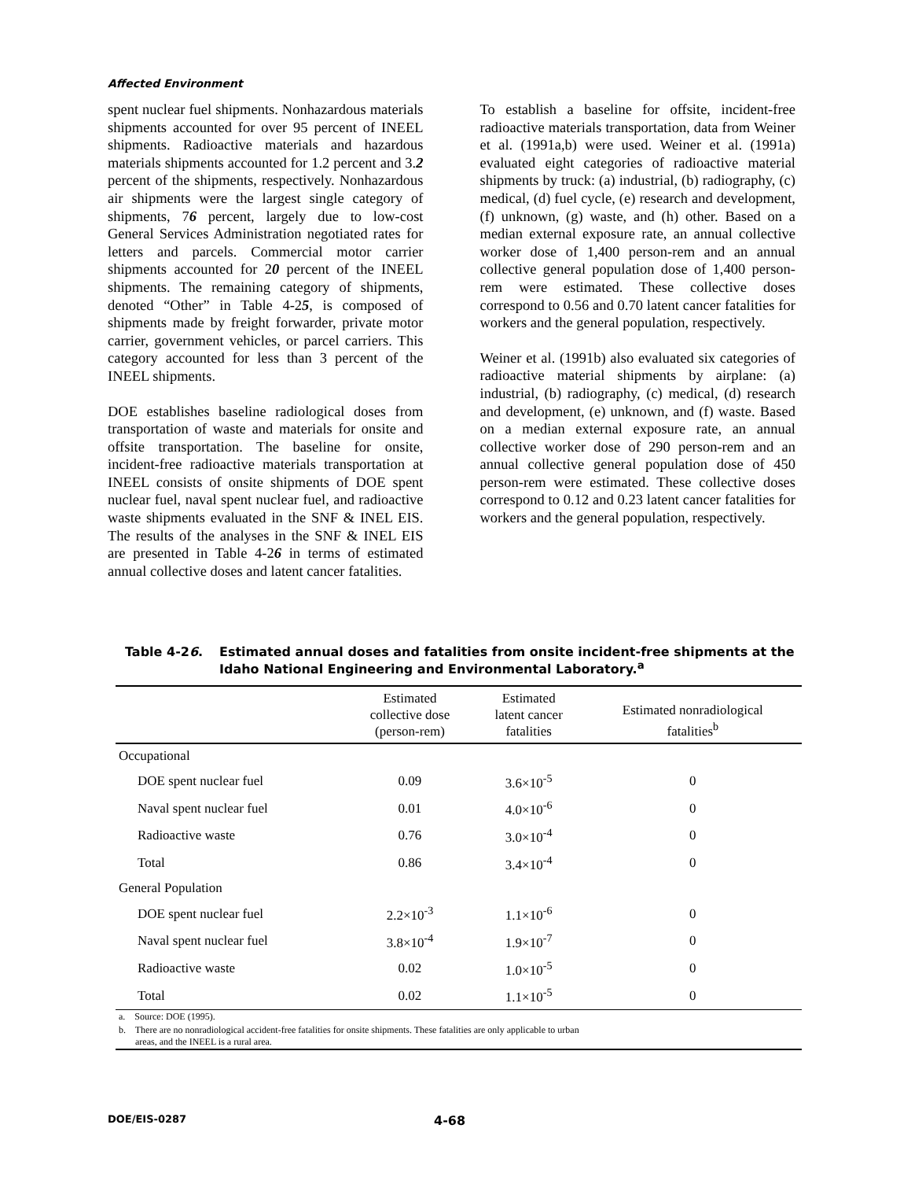Affected Environment
spent nuclear fuel shipments. Nonhazardous materials shipments accounted for over 95 percent of INEEL shipments. Radioactive materials and hazardous materials shipments accounted for 1.2 percent and 3.2 percent of the shipments, respectively. Nonhazardous air shipments were the largest single category of shipments, 76 percent, largely due to low-cost General Services Administration negotiated rates for letters and parcels. Commercial motor carrier shipments accounted for 20 percent of the INEEL shipments. The remaining category of shipments, denoted “Other” in Table 4-25, is composed of shipments made by freight forwarder, private motor carrier, government vehicles, or parcel carriers. This category accounted for less than 3 percent of the INEEL shipments.
DOE establishes baseline radiological doses from transportation of waste and materials for onsite and offsite transportation. The baseline for onsite, incident-free radioactive materials transportation at INEEL consists of onsite shipments of DOE spent nuclear fuel, naval spent nuclear fuel, and radioactive waste shipments evaluated in the SNF & INEL EIS. The results of the analyses in the SNF & INEL EIS are presented in Table 4-26 in terms of estimated annual collective doses and latent cancer fatalities.
To establish a baseline for offsite, incident-free radioactive materials transportation, data from Weiner et al. (1991a,b) were used. Weiner et al. (1991a) evaluated eight categories of radioactive material shipments by truck: (a) industrial, (b) radiography, (c) medical, (d) fuel cycle, (e) research and development, (f) unknown, (g) waste, and (h) other. Based on a median external exposure rate, an annual collective worker dose of 1,400 person-rem and an annual collective general population dose of 1,400 person-rem were estimated. These collective doses correspond to 0.56 and 0.70 latent cancer fatalities for workers and the general population, respectively.
Weiner et al. (1991b) also evaluated six categories of radioactive material shipments by airplane: (a) industrial, (b) radiography, (c) medical, (d) research and development, (e) unknown, and (f) waste. Based on a median external exposure rate, an annual collective worker dose of 290 person-rem and an annual collective general population dose of 450 person-rem were estimated. These collective doses correspond to 0.12 and 0.23 latent cancer fatalities for workers and the general population, respectively.
Table 4-26. Estimated annual doses and fatalities from onsite incident-free shipments at the Idaho National Engineering and Environmental Laboratory.<sup>a</sup>
| | Estimated collective dose (person-rem) | Estimated latent cancer fatalities | Estimated nonradiological fatalities<sup>b</sup> |
| --- | --- | --- | --- |
| Occupational | | | |
| DOE spent nuclear fuel | 0.09 | 3.6×10<sup>-5</sup> | 0 |
| Naval spent nuclear fuel | 0.01 | 4.0×10<sup>-6</sup> | 0 |
| Radioactive waste | 0.76 | 3.0×10<sup>-4</sup> | 0 |
| Total | 0.86 | 3.4×10<sup>-4</sup> | 0 |
| General Population | | | |
| DOE spent nuclear fuel | 2.2×10<sup>-3</sup> | 1.1×10<sup>-6</sup> | 0 |
| Naval spent nuclear fuel | 3.8×10<sup>-4</sup> | 1.9×10<sup>-7</sup> | 0 |
| Radioactive waste | 0.02 | 1.0×10<sup>-5</sup> | 0 |
| Total | 0.02 | 1.1×10<sup>-5</sup> | 0 |
| a. Source: DOE (1995). | | | |
| b. There are no nonradiological accident-free fatalities for onsite shipments. These fatalities are only applicable to urban areas, and the INEEL is a rural area. | | | |
DOE/EIS-0287 4-68